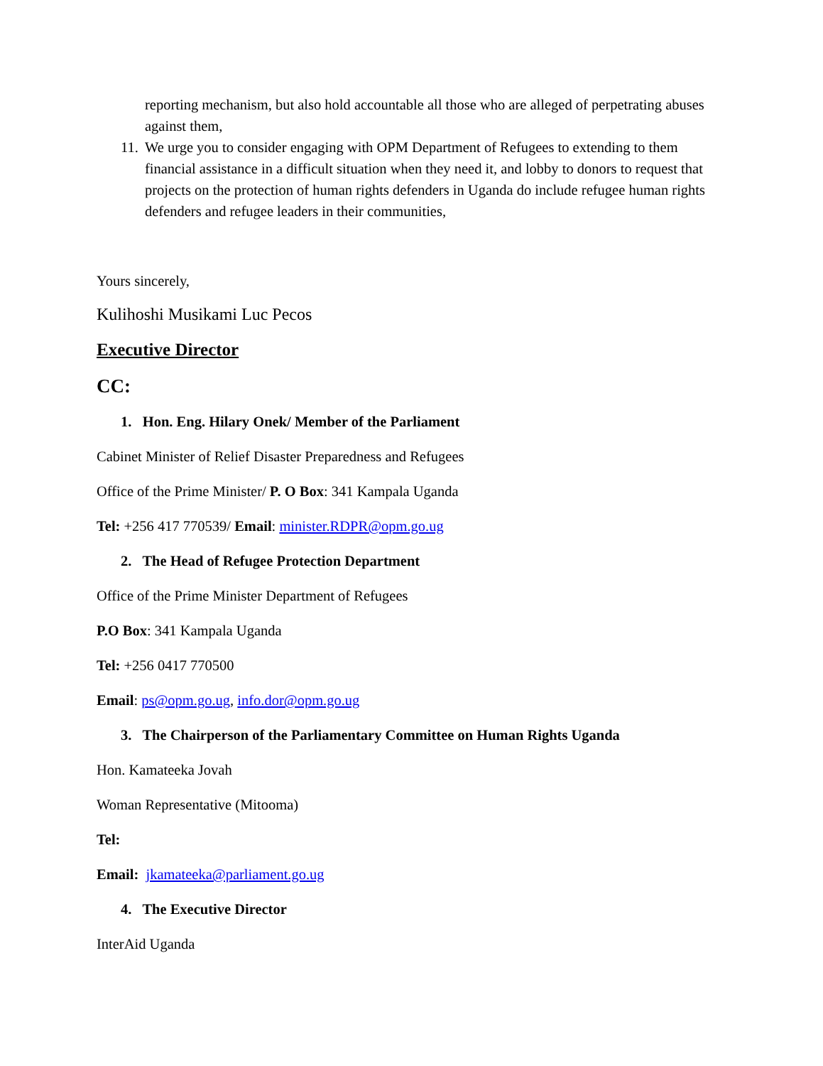reporting mechanism, but also hold accountable all those who are alleged of perpetrating abuses against them,
11. We urge you to consider engaging with OPM Department of Refugees to extending to them financial assistance in a difficult situation when they need it, and lobby to donors to request that projects on the protection of human rights defenders in Uganda do include refugee human rights defenders and refugee leaders in their communities,
Yours sincerely,
Kulihoshi Musikami Luc Pecos
Executive Director
CC:
1. Hon. Eng. Hilary Onek/ Member of the Parliament
Cabinet Minister of Relief Disaster Preparedness and Refugees
Office of the Prime Minister/ P. O Box: 341 Kampala Uganda
Tel: +256 417 770539/ Email: minister.RDPR@opm.go.ug
2. The Head of Refugee Protection Department
Office of the Prime Minister Department of Refugees
P.O Box: 341 Kampala Uganda
Tel: +256 0417 770500
Email: ps@opm.go.ug, info.dor@opm.go.ug
3. The Chairperson of the Parliamentary Committee on Human Rights Uganda
Hon. Kamateeka Jovah
Woman Representative (Mitooma)
Tel:
Email: jkamateeka@parliament.go.ug
4. The Executive Director
InterAid Uganda